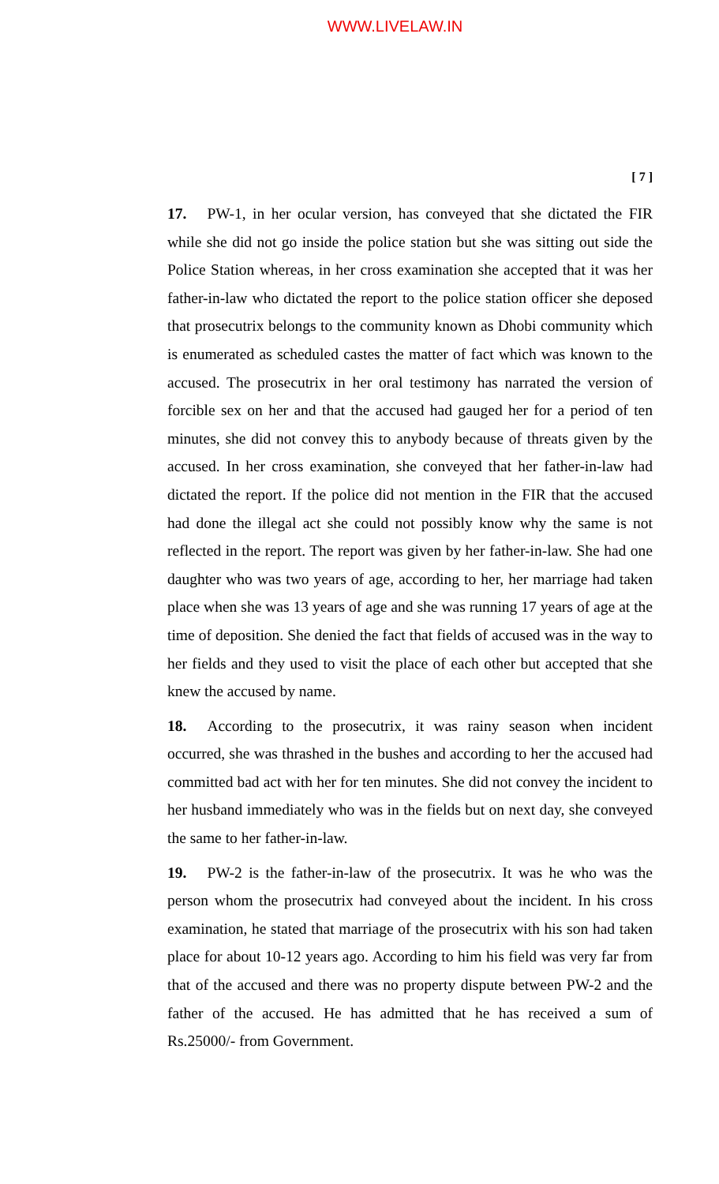WWW.LIVELAW.IN
[ 7 ]
17. PW-1, in her ocular version, has conveyed that she dictated the FIR while she did not go inside the police station but she was sitting out side the Police Station whereas, in her cross examination she accepted that it was her father-in-law who dictated the report to the police station officer she deposed that prosecutrix belongs to the community known as Dhobi community which is enumerated as scheduled castes the matter of fact which was known to the accused. The prosecutrix in her oral testimony has narrated the version of forcible sex on her and that the accused had gauged her for a period of ten minutes, she did not convey this to anybody because of threats given by the accused. In her cross examination, she conveyed that her father-in-law had dictated the report. If the police did not mention in the FIR that the accused had done the illegal act she could not possibly know why the same is not reflected in the report. The report was given by her father-in-law. She had one daughter who was two years of age, according to her, her marriage had taken place when she was 13 years of age and she was running 17 years of age at the time of deposition. She denied the fact that fields of accused was in the way to her fields and they used to visit the place of each other but accepted that she knew the accused by name.
18. According to the prosecutrix, it was rainy season when incident occurred, she was thrashed in the bushes and according to her the accused had committed bad act with her for ten minutes. She did not convey the incident to her husband immediately who was in the fields but on next day, she conveyed the same to her father-in-law.
19. PW-2 is the father-in-law of the prosecutrix. It was he who was the person whom the prosecutrix had conveyed about the incident. In his cross examination, he stated that marriage of the prosecutrix with his son had taken place for about 10-12 years ago. According to him his field was very far from that of the accused and there was no property dispute between PW-2 and the father of the accused. He has admitted that he has received a sum of Rs.25000/- from Government.